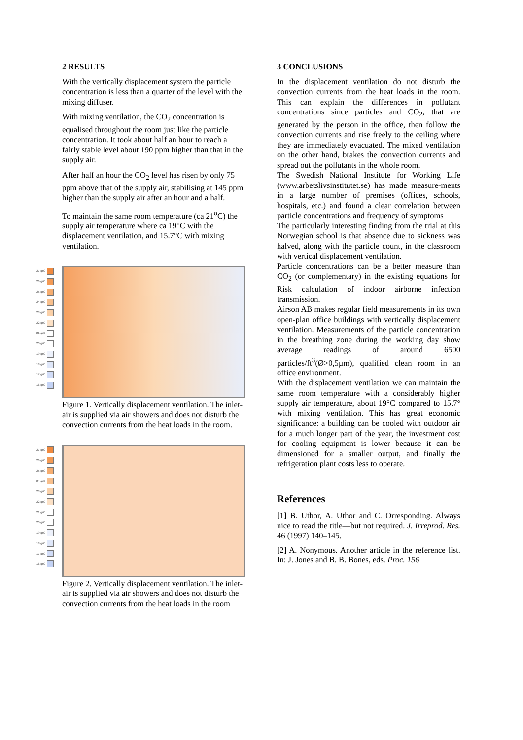2 RESULTS
With the vertically displacement system the particle concentration is less than a quarter of the level with the mixing diffuser.
With mixing ventilation, the CO<sub>2</sub> concentration is equalised throughout the room just like the particle concentration. It took about half an hour to reach a fairly stable level about 190 ppm higher than that in the supply air.
After half an hour the CO<sub>2</sub> level has risen by only 75 ppm above that of the supply air, stabilising at 145 ppm higher than the supply air after an hour and a half.
To maintain the same room temperature (ca 21<sup>o</sup>C) the supply air temperature where ca 19°C with the displacement ventilation, and 15.7°C with mixing ventilation.
27 grC
26 grC
25 grC
24 grC
23 grC
22 grC
21 grC
20 grC
19 grC
18 grC
17 grC
16 grC
Figure 1. Vertically displacement ventilation. The inlet-air is supplied via air showers and does not disturb the convection currents from the heat loads in the room.
27 grC
26 grC
25 grC
24 grC
23 grC
22 grC
21 grC
20 grC
19 grC
18 grC
17 grC
16 grC
Figure 2. Vertically displacement ventilation. The inlet-air is supplied via air showers and does not disturb the convection currents from the heat loads in the room
3 CONCLUSIONS
In the displacement ventilation do not disturb the convection currents from the heat loads in the room. This can explain the differences in pollutant concentrations since particles and CO<sub>2</sub>, that are generated by the person in the office, then follow the convection currents and rise freely to the ceiling where they are immediately evacuated. The mixed ventilation on the other hand, brakes the convection currents and spread out the pollutants in the whole room.
The Swedish National Institute for Working Life (www.arbetslivsinstitutet.se) has made measure-ments in a large number of premises (offices, schools, hospitals, etc.) and found a clear correlation between particle concentrations and frequency of symptoms
The particularly interesting finding from the trial at this Norwegian school is that absence due to sickness was halved, along with the particle count, in the classroom with vertical displacement ventilation.
Particle concentrations can be a better measure than CO<sub>2</sub> (or complementary) in the existing equations for Risk calculation of indoor airborne infection transmission.
Airson AB makes regular field measurements in its own open-plan office buildings with vertically displacement ventilation. Measurements of the particle concentration in the breathing zone during the working day show average readings of around 6500 particles/ft<sup>3</sup>(Ø>0,5µm), qualified clean room in an office environment.
With the displacement ventilation we can maintain the same room temperature with a considerably higher supply air temperature, about 19°C compared to 15.7° with mixing ventilation. This has great economic significance: a building can be cooled with outdoor air for a much longer part of the year, the investment cost for cooling equipment is lower because it can be dimensioned for a smaller output, and finally the refrigeration plant costs less to operate.
References
[1] B. Uthor, A. Uthor and C. Orresponding. Always nice to read the title—but not required. J. Irreprod. Res. 46 (1997) 140–145.
[2] A. Nonymous. Another article in the reference list. In: J. Jones and B. B. Bones, eds. Proc. 156